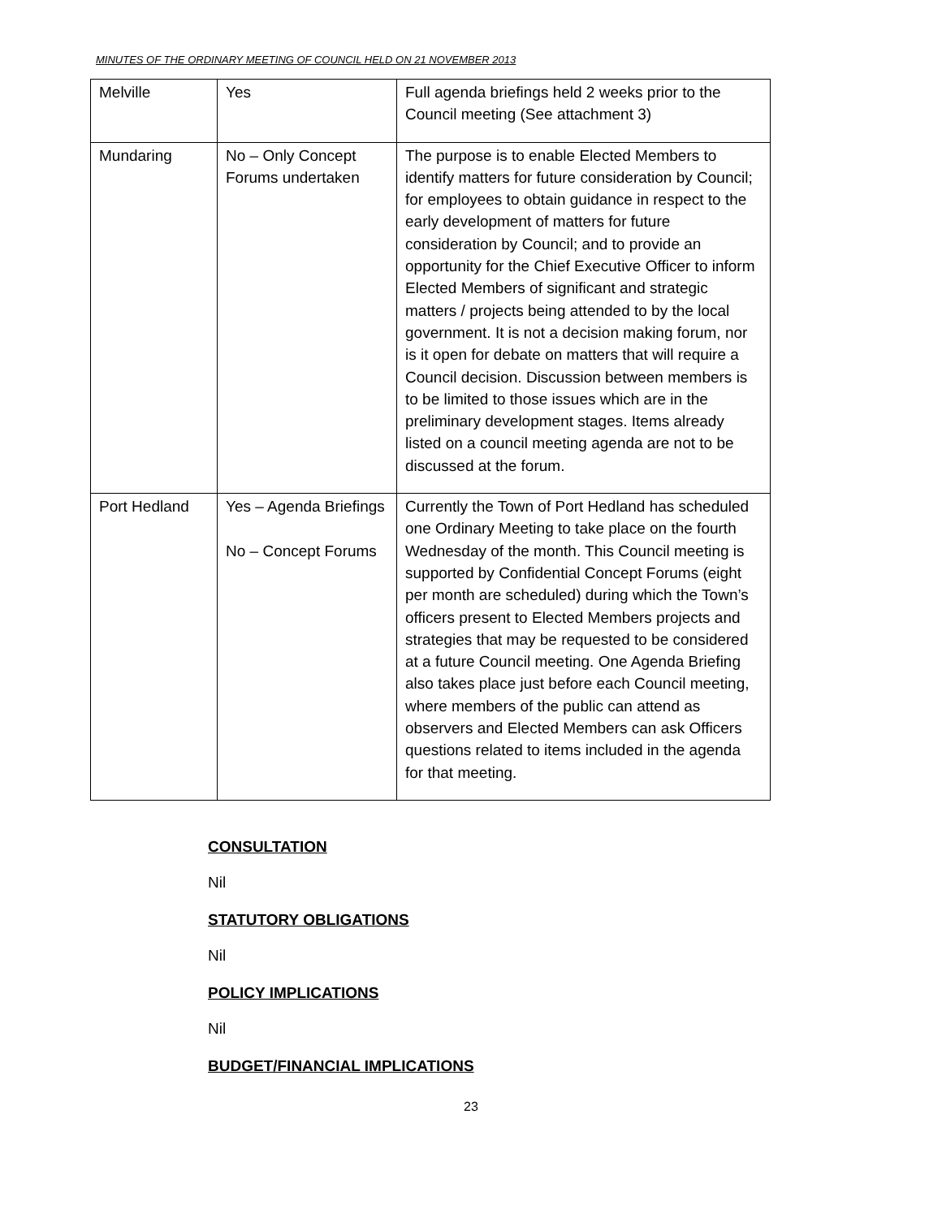MINUTES OF THE ORDINARY MEETING OF COUNCIL HELD ON 21 NOVEMBER 2013
| Melville | Yes | Full agenda briefings held 2 weeks prior to the Council meeting (See attachment 3) |
| Mundaring | No – Only Concept Forums undertaken | The purpose is to enable Elected Members to identify matters for future consideration by Council; for employees to obtain guidance in respect to the early development of matters for future consideration by Council; and to provide an opportunity for the Chief Executive Officer to inform Elected Members of significant and strategic matters / projects being attended to by the local government. It is not a decision making forum, nor is it open for debate on matters that will require a Council decision. Discussion between members is to be limited to those issues which are in the preliminary development stages. Items already listed on a council meeting agenda are not to be discussed at the forum. |
| Port Hedland | Yes – Agenda Briefings No – Concept Forums | Currently the Town of Port Hedland has scheduled one Ordinary Meeting to take place on the fourth Wednesday of the month. This Council meeting is supported by Confidential Concept Forums (eight per month are scheduled) during which the Town’s officers present to Elected Members projects and strategies that may be requested to be considered at a future Council meeting. One Agenda Briefing also takes place just before each Council meeting, where members of the public can attend as observers and Elected Members can ask Officers questions related to items included in the agenda for that meeting. |
CONSULTATION
Nil
STATUTORY OBLIGATIONS
Nil
POLICY IMPLICATIONS
Nil
BUDGET/FINANCIAL IMPLICATIONS
23